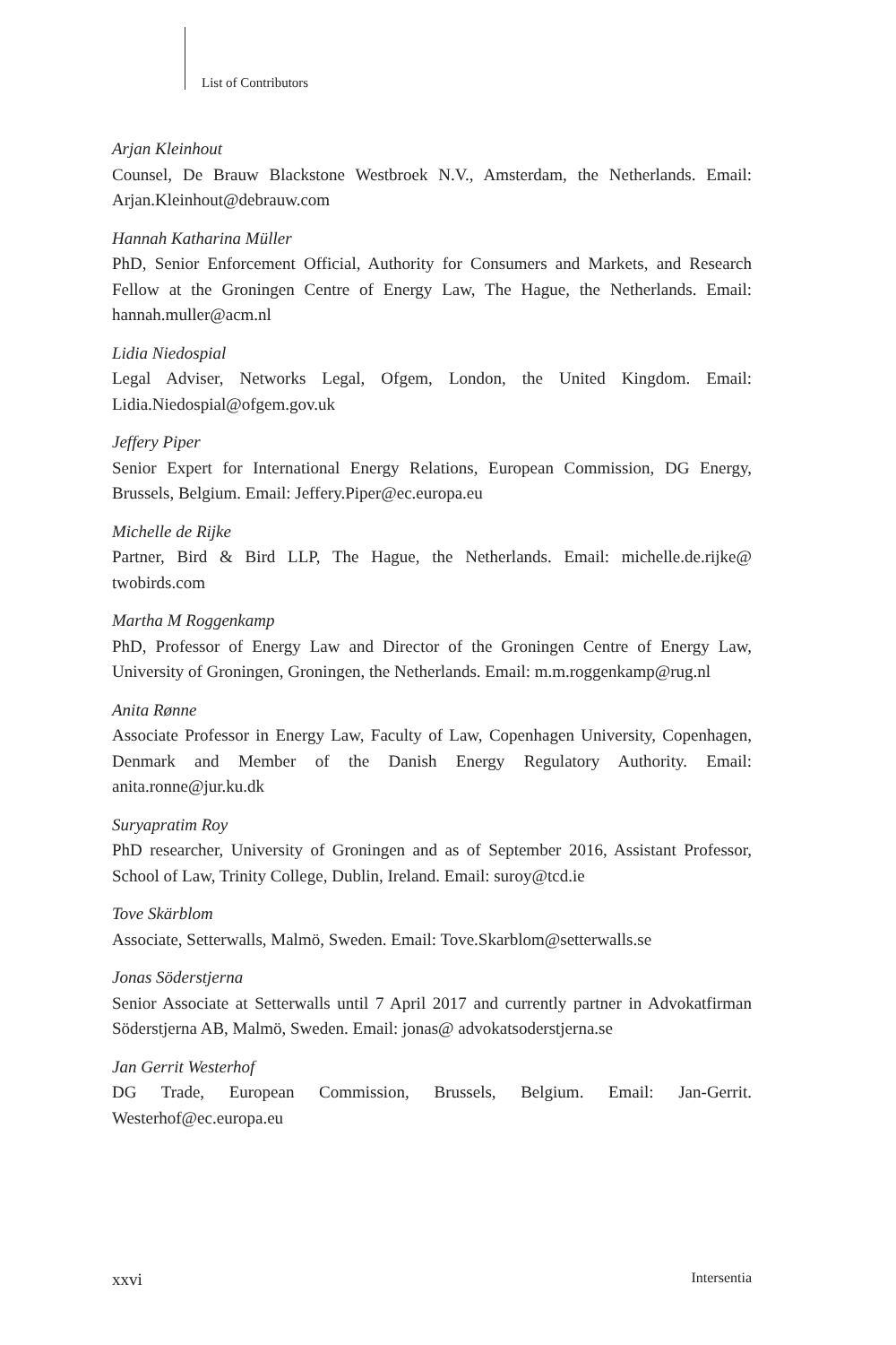List of Contributors
Arjan Kleinhout
Counsel, De Brauw Blackstone Westbroek N.V., Amsterdam, the Netherlands. Email: Arjan.Kleinhout@debrauw.com
Hannah Katharina Müller
PhD, Senior Enforcement Official, Authority for Consumers and Markets, and Research Fellow at the Groningen Centre of Energy Law, The Hague, the Netherlands. Email: hannah.muller@acm.nl
Lidia Niedospial
Legal Adviser, Networks Legal, Ofgem, London, the United Kingdom. Email: Lidia.Niedospial@ofgem.gov.uk
Jeffery Piper
Senior Expert for International Energy Relations, European Commission, DG Energy, Brussels, Belgium. Email: Jeffery.Piper@ec.europa.eu
Michelle de Rijke
Partner, Bird & Bird LLP, The Hague, the Netherlands. Email: michelle.de.rijke@ twobirds.com
Martha M Roggenkamp
PhD, Professor of Energy Law and Director of the Groningen Centre of Energy Law, University of Groningen, Groningen, the Netherlands. Email: m.m.roggenkamp@rug.nl
Anita Rønne
Associate Professor in Energy Law, Faculty of Law, Copenhagen University, Copenhagen, Denmark and Member of the Danish Energy Regulatory Authority. Email: anita.ronne@jur.ku.dk
Suryapratim Roy
PhD researcher, University of Groningen and as of September 2016, Assistant Professor, School of Law, Trinity College, Dublin, Ireland. Email: suroy@tcd.ie
Tove Skärblom
Associate, Setterwalls, Malmö, Sweden. Email: Tove.Skarblom@setterwalls.se
Jonas Söderstjerna
Senior Associate at Setterwalls until 7 April 2017 and currently partner in Advokatfirman Söderstjerna AB, Malmö, Sweden. Email: jonas@ advokatsoderstjerna.se
Jan Gerrit Westerhof
DG Trade, European Commission, Brussels, Belgium. Email: Jan-Gerrit. Westerhof@ec.europa.eu
xxvi Intersentia